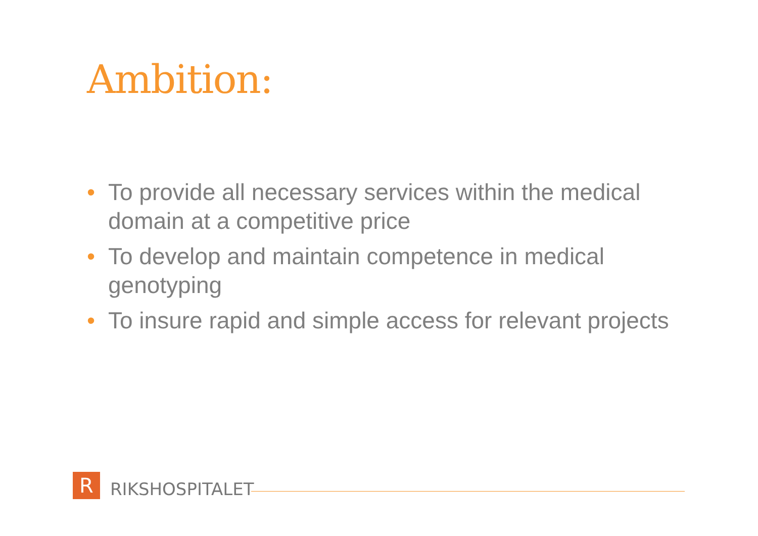Ambition:
• To provide all necessary services within the medical domain at a competitive price
• To develop and maintain competence in medical genotyping
• To insure rapid and simple access for relevant projects
R
RIKSHOSPITALET